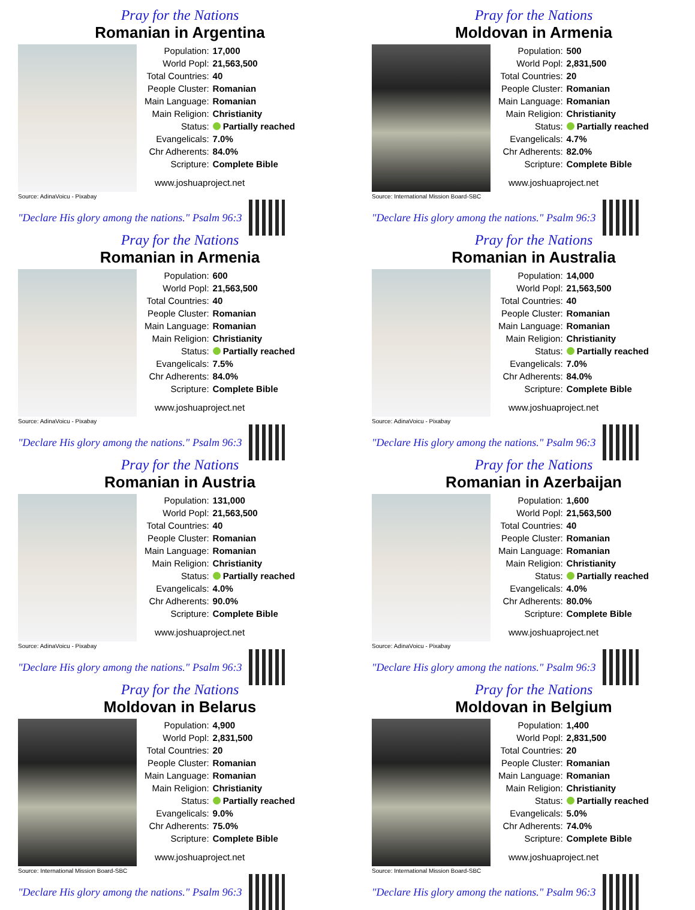Pray for the Nations
Romanian in Argentina
| Population: | 17,000 |
| World Popl: | 21,563,500 |
| Total Countries: | 40 |
| People Cluster: | Romanian |
| Main Language: | Romanian |
| Main Religion: | Christianity |
| Status: | Partially reached |
| Evangelicals: | 7.0% |
| Chr Adherents: | 84.0% |
| Scripture: | Complete Bible |
www.joshuaproject.net
Source: AdinaVoicu - Pixabay
"Declare His glory among the nations." Psalm 96:3
Pray for the Nations
Moldovan in Armenia
| Population: | 500 |
| World Popl: | 2,831,500 |
| Total Countries: | 20 |
| People Cluster: | Romanian |
| Main Language: | Romanian |
| Main Religion: | Christianity |
| Status: | Partially reached |
| Evangelicals: | 4.7% |
| Chr Adherents: | 82.0% |
| Scripture: | Complete Bible |
www.joshuaproject.net
Source: International Mission Board-SBC
"Declare His glory among the nations." Psalm 96:3
Pray for the Nations
Romanian in Armenia
| Population: | 600 |
| World Popl: | 21,563,500 |
| Total Countries: | 40 |
| People Cluster: | Romanian |
| Main Language: | Romanian |
| Main Religion: | Christianity |
| Status: | Partially reached |
| Evangelicals: | 7.5% |
| Chr Adherents: | 84.0% |
| Scripture: | Complete Bible |
www.joshuaproject.net
Source: AdinaVoicu - Pixabay
"Declare His glory among the nations." Psalm 96:3
Pray for the Nations
Romanian in Australia
| Population: | 14,000 |
| World Popl: | 21,563,500 |
| Total Countries: | 40 |
| People Cluster: | Romanian |
| Main Language: | Romanian |
| Main Religion: | Christianity |
| Status: | Partially reached |
| Evangelicals: | 7.0% |
| Chr Adherents: | 84.0% |
| Scripture: | Complete Bible |
www.joshuaproject.net
Source: AdinaVoicu - Pixabay
"Declare His glory among the nations." Psalm 96:3
Pray for the Nations
Romanian in Austria
| Population: | 131,000 |
| World Popl: | 21,563,500 |
| Total Countries: | 40 |
| People Cluster: | Romanian |
| Main Language: | Romanian |
| Main Religion: | Christianity |
| Status: | Partially reached |
| Evangelicals: | 4.0% |
| Chr Adherents: | 90.0% |
| Scripture: | Complete Bible |
www.joshuaproject.net
Source: AdinaVoicu - Pixabay
"Declare His glory among the nations." Psalm 96:3
Pray for the Nations
Romanian in Azerbaijan
| Population: | 1,600 |
| World Popl: | 21,563,500 |
| Total Countries: | 40 |
| People Cluster: | Romanian |
| Main Language: | Romanian |
| Main Religion: | Christianity |
| Status: | Partially reached |
| Evangelicals: | 4.0% |
| Chr Adherents: | 80.0% |
| Scripture: | Complete Bible |
www.joshuaproject.net
Source: AdinaVoicu - Pixabay
"Declare His glory among the nations." Psalm 96:3
Pray for the Nations
Moldovan in Belarus
| Population: | 4,900 |
| World Popl: | 2,831,500 |
| Total Countries: | 20 |
| People Cluster: | Romanian |
| Main Language: | Romanian |
| Main Religion: | Christianity |
| Status: | Partially reached |
| Evangelicals: | 9.0% |
| Chr Adherents: | 75.0% |
| Scripture: | Complete Bible |
www.joshuaproject.net
Source: International Mission Board-SBC
"Declare His glory among the nations." Psalm 96:3
Pray for the Nations
Moldovan in Belgium
| Population: | 1,400 |
| World Popl: | 2,831,500 |
| Total Countries: | 20 |
| People Cluster: | Romanian |
| Main Language: | Romanian |
| Main Religion: | Christianity |
| Status: | Partially reached |
| Evangelicals: | 5.0% |
| Chr Adherents: | 74.0% |
| Scripture: | Complete Bible |
www.joshuaproject.net
Source: International Mission Board-SBC
"Declare His glory among the nations." Psalm 96:3